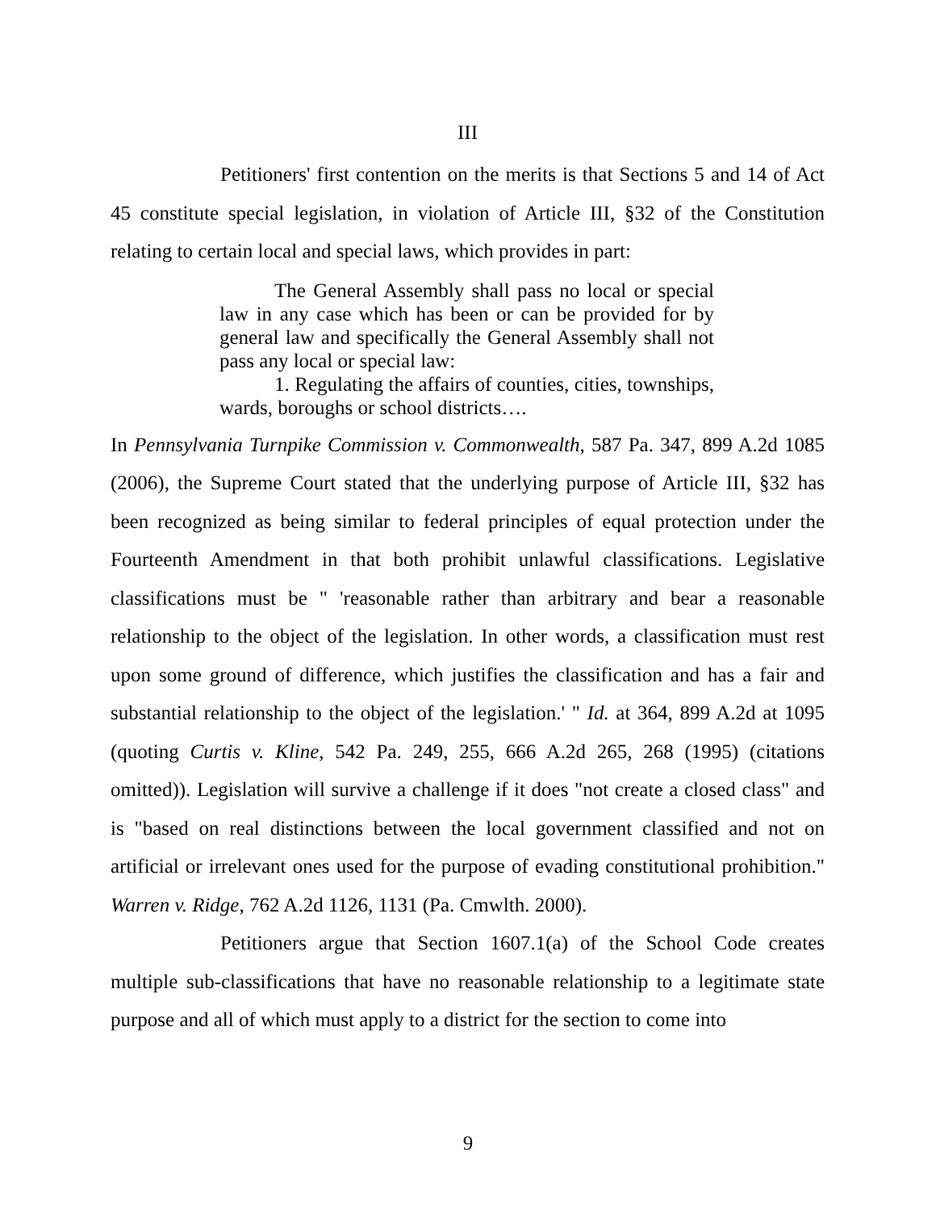III
Petitioners' first contention on the merits is that Sections 5 and 14 of Act 45 constitute special legislation, in violation of Article III, §32 of the Constitution relating to certain local and special laws, which provides in part:
The General Assembly shall pass no local or special law in any case which has been or can be provided for by general law and specifically the General Assembly shall not pass any local or special law:
1. Regulating the affairs of counties, cities, townships, wards, boroughs or school districts….
In Pennsylvania Turnpike Commission v. Commonwealth, 587 Pa. 347, 899 A.2d 1085 (2006), the Supreme Court stated that the underlying purpose of Article III, §32 has been recognized as being similar to federal principles of equal protection under the Fourteenth Amendment in that both prohibit unlawful classifications. Legislative classifications must be " 'reasonable rather than arbitrary and bear a reasonable relationship to the object of the legislation. In other words, a classification must rest upon some ground of difference, which justifies the classification and has a fair and substantial relationship to the object of the legislation.' " Id. at 364, 899 A.2d at 1095 (quoting Curtis v. Kline, 542 Pa. 249, 255, 666 A.2d 265, 268 (1995) (citations omitted)). Legislation will survive a challenge if it does "not create a closed class" and is "based on real distinctions between the local government classified and not on artificial or irrelevant ones used for the purpose of evading constitutional prohibition." Warren v. Ridge, 762 A.2d 1126, 1131 (Pa. Cmwlth. 2000).
Petitioners argue that Section 1607.1(a) of the School Code creates multiple sub-classifications that have no reasonable relationship to a legitimate state purpose and all of which must apply to a district for the section to come into
9